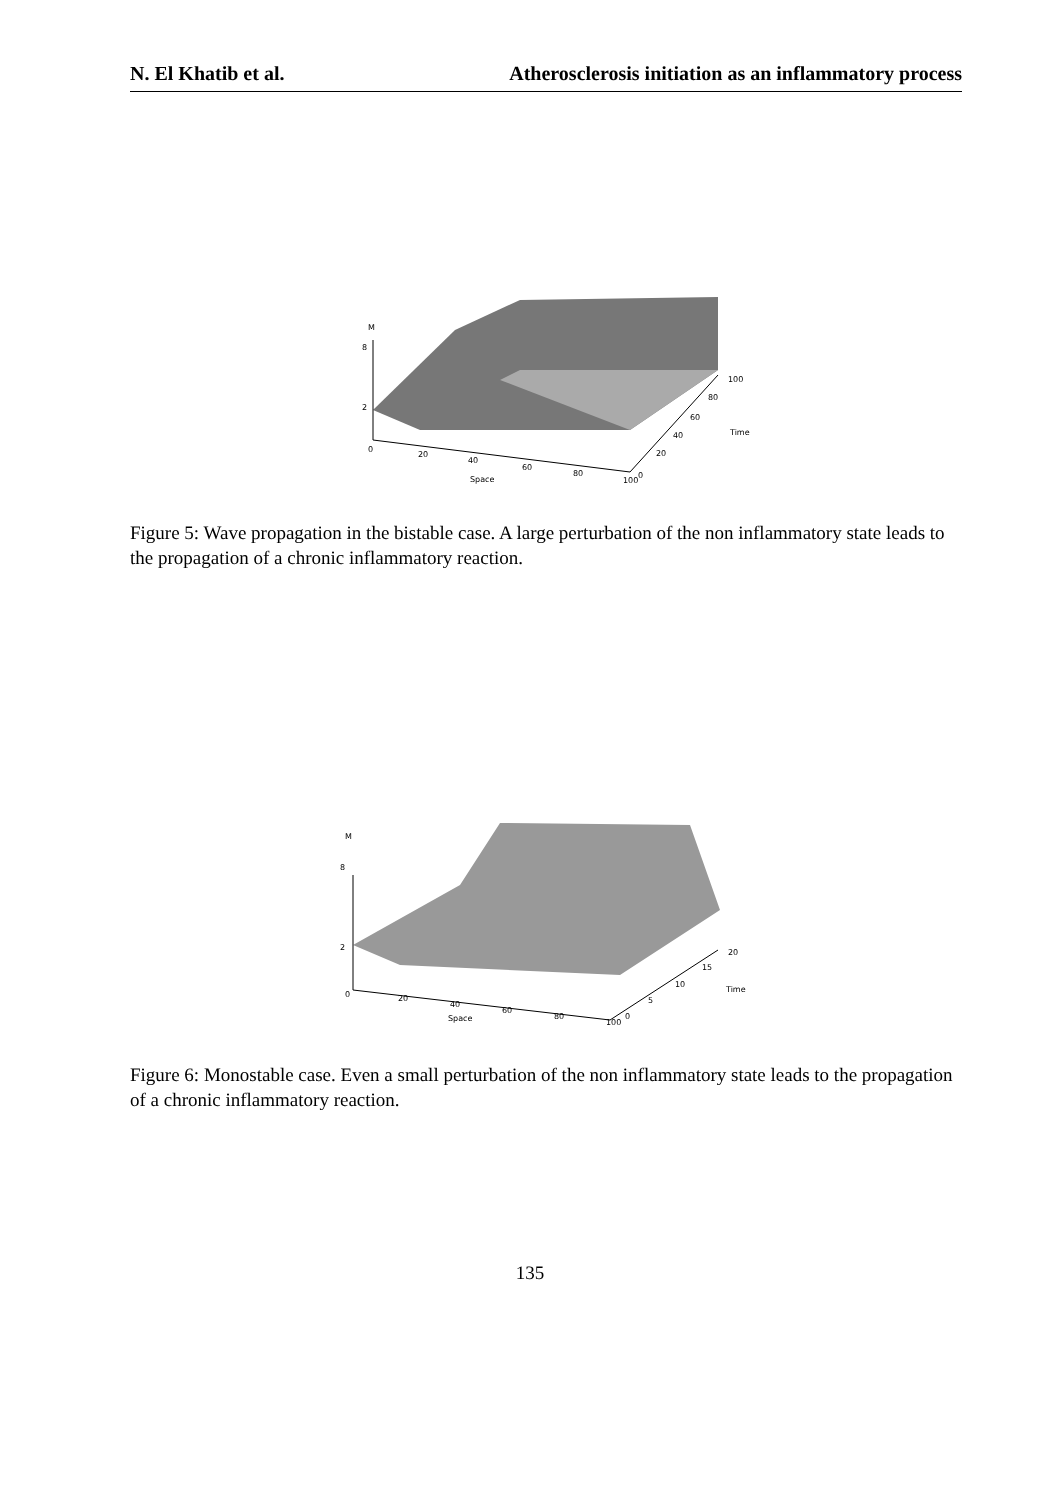N. El Khatib et al. Atherosclerosis initiation as an inflammatory process
M
8
2
0
20
40
60
80
100
Space
0
20
40
60
80
100
Time
Figure 5: Wave propagation in the bistable case. A large perturbation of the non inflammatory state leads to the propagation of a chronic inflammatory reaction.
M
8
2
0
20
40
60
80
100
Space
0
5
10
15
20
Time
Figure 6: Monostable case. Even a small perturbation of the non inflammatory state leads to the propagation of a chronic inflammatory reaction.
135